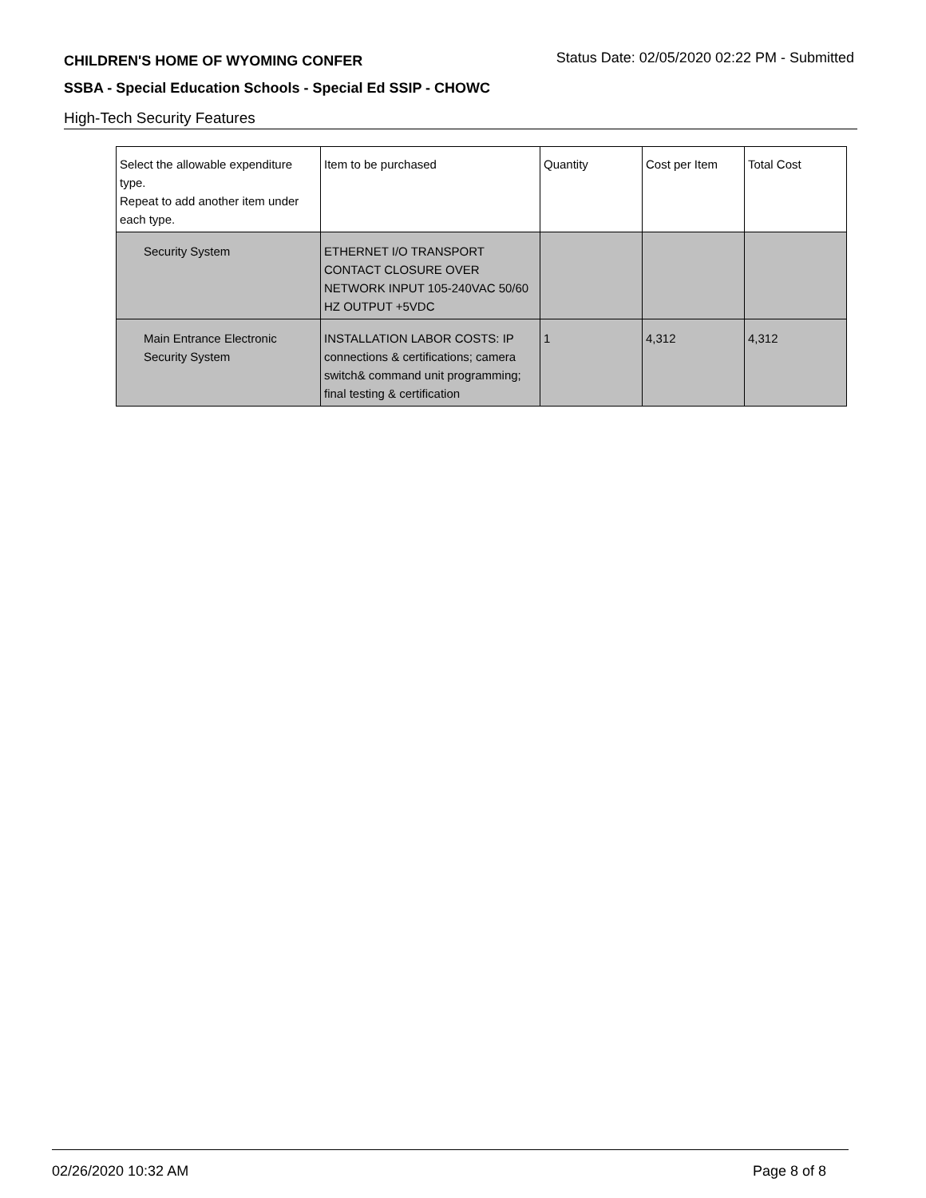CHILDREN'S HOME OF WYOMING CONFER
Status Date: 02/05/2020 02:22 PM - Submitted
SSBA - Special Education Schools - Special Ed SSIP - CHOWC
High-Tech Security Features
| Select the allowable expenditure type. Repeat to add another item under each type. | Item to be purchased | Quantity | Cost per Item | Total Cost |
| --- | --- | --- | --- | --- |
| Security System | ETHERNET I/O TRANSPORT CONTACT CLOSURE OVER NETWORK INPUT 105-240VAC 50/60 HZ OUTPUT +5VDC | | | |
| Main Entrance Electronic Security System | INSTALLATION LABOR COSTS: IP connections & certifications; camera switch& command unit programming; final testing & certification | 1 | 4,312 | 4,312 |
02/26/2020 10:32 AM Page 8 of 8